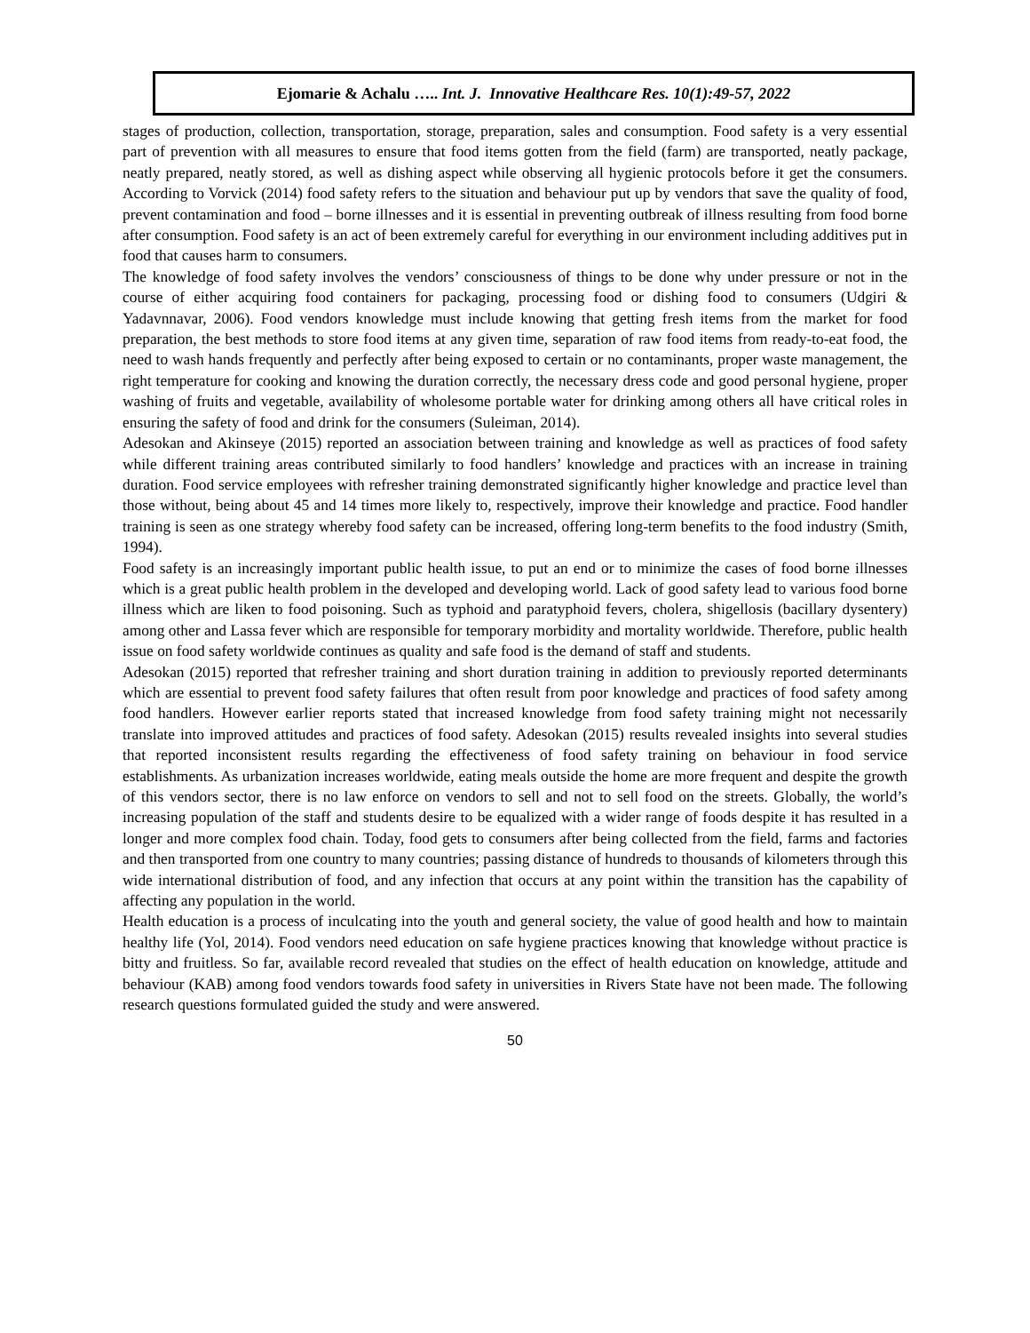Ejomarie & Achalu ….. Int. J. Innovative Healthcare Res. 10(1):49-57, 2022
stages of production, collection, transportation, storage, preparation, sales and consumption. Food safety is a very essential part of prevention with all measures to ensure that food items gotten from the field (farm) are transported, neatly package, neatly prepared, neatly stored, as well as dishing aspect while observing all hygienic protocols before it get the consumers. According to Vorvick (2014) food safety refers to the situation and behaviour put up by vendors that save the quality of food, prevent contamination and food – borne illnesses and it is essential in preventing outbreak of illness resulting from food borne after consumption. Food safety is an act of been extremely careful for everything in our environment including additives put in food that causes harm to consumers.
The knowledge of food safety involves the vendors’ consciousness of things to be done why under pressure or not in the course of either acquiring food containers for packaging, processing food or dishing food to consumers (Udgiri & Yadavnnavar, 2006). Food vendors knowledge must include knowing that getting fresh items from the market for food preparation, the best methods to store food items at any given time, separation of raw food items from ready-to-eat food, the need to wash hands frequently and perfectly after being exposed to certain or no contaminants, proper waste management, the right temperature for cooking and knowing the duration correctly, the necessary dress code and good personal hygiene, proper washing of fruits and vegetable, availability of wholesome portable water for drinking among others all have critical roles in ensuring the safety of food and drink for the consumers (Suleiman, 2014).
Adesokan and Akinseye (2015) reported an association between training and knowledge as well as practices of food safety while different training areas contributed similarly to food handlers’ knowledge and practices with an increase in training duration. Food service employees with refresher training demonstrated significantly higher knowledge and practice level than those without, being about 45 and 14 times more likely to, respectively, improve their knowledge and practice. Food handler training is seen as one strategy whereby food safety can be increased, offering long-term benefits to the food industry (Smith, 1994).
Food safety is an increasingly important public health issue, to put an end or to minimize the cases of food borne illnesses which is a great public health problem in the developed and developing world. Lack of good safety lead to various food borne illness which are liken to food poisoning. Such as typhoid and paratyphoid fevers, cholera, shigellosis (bacillary dysentery) among other and Lassa fever which are responsible for temporary morbidity and mortality worldwide. Therefore, public health issue on food safety worldwide continues as quality and safe food is the demand of staff and students.
Adesokan (2015) reported that refresher training and short duration training in addition to previously reported determinants which are essential to prevent food safety failures that often result from poor knowledge and practices of food safety among food handlers. However earlier reports stated that increased knowledge from food safety training might not necessarily translate into improved attitudes and practices of food safety. Adesokan (2015) results revealed insights into several studies that reported inconsistent results regarding the effectiveness of food safety training on behaviour in food service establishments. As urbanization increases worldwide, eating meals outside the home are more frequent and despite the growth of this vendors sector, there is no law enforce on vendors to sell and not to sell food on the streets. Globally, the world’s increasing population of the staff and students desire to be equalized with a wider range of foods despite it has resulted in a longer and more complex food chain. Today, food gets to consumers after being collected from the field, farms and factories and then transported from one country to many countries; passing distance of hundreds to thousands of kilometers through this wide international distribution of food, and any infection that occurs at any point within the transition has the capability of affecting any population in the world.
Health education is a process of inculcating into the youth and general society, the value of good health and how to maintain healthy life (Yol, 2014). Food vendors need education on safe hygiene practices knowing that knowledge without practice is bitty and fruitless. So far, available record revealed that studies on the effect of health education on knowledge, attitude and behaviour (KAB) among food vendors towards food safety in universities in Rivers State have not been made. The following research questions formulated guided the study and were answered.
50